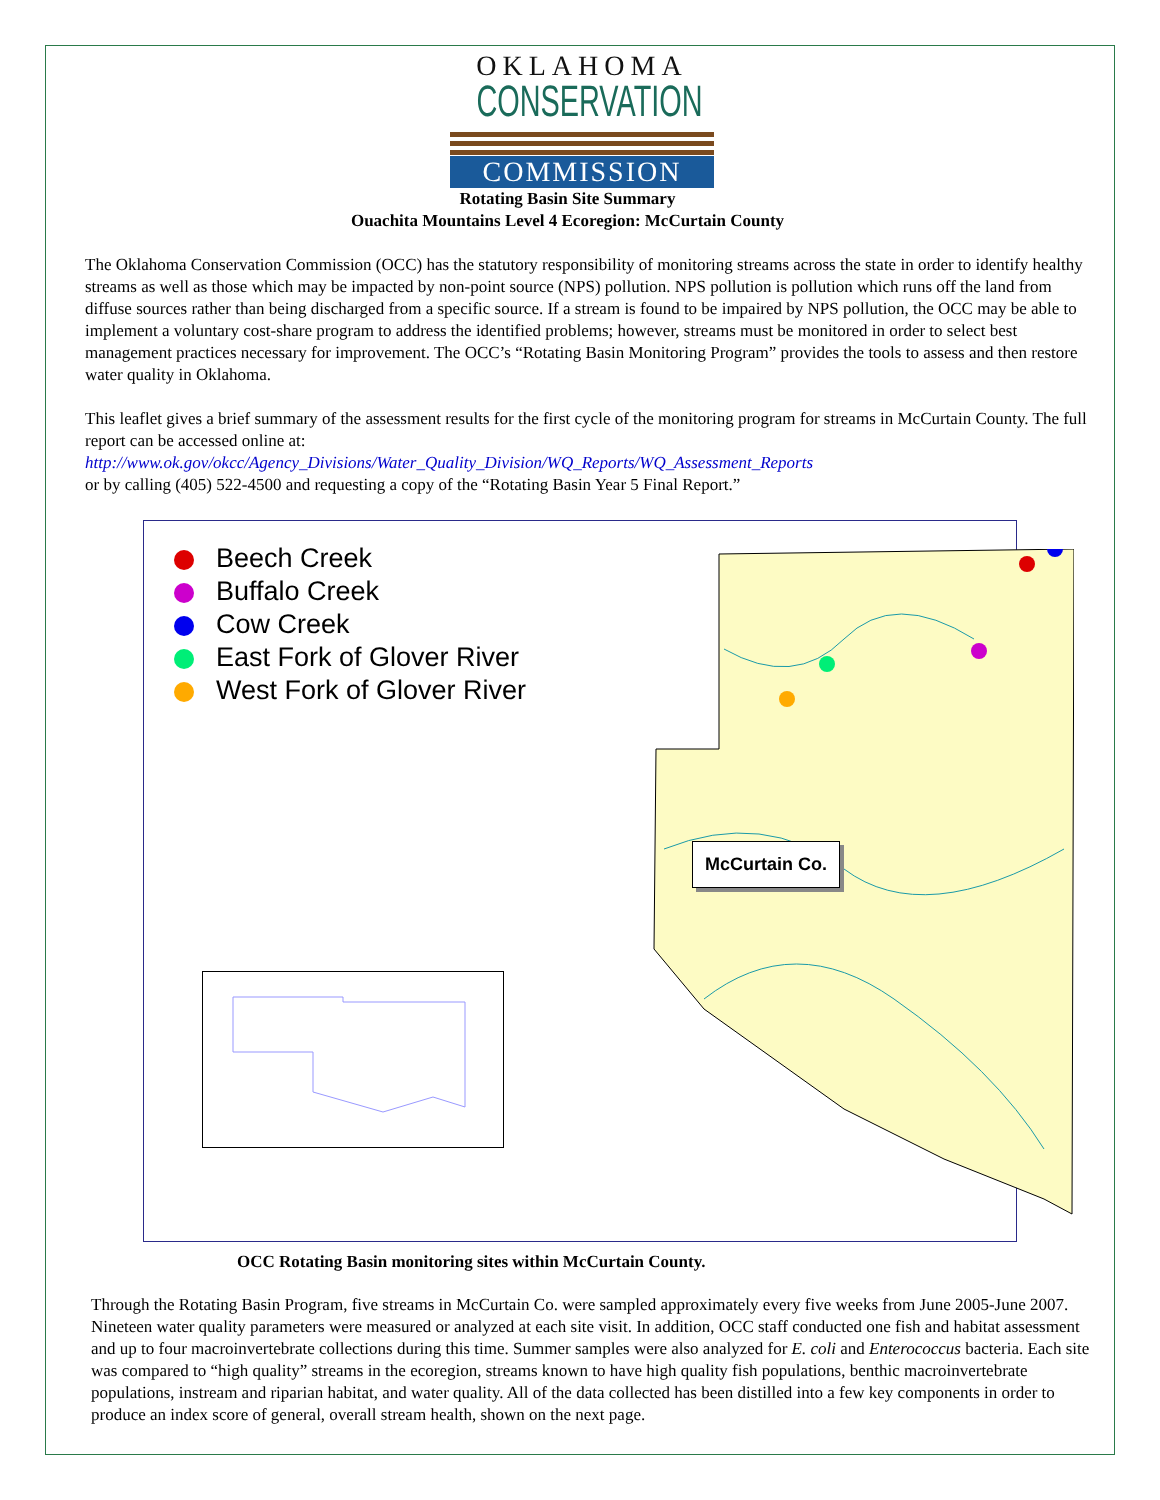OKLAHOMA
CONSERVATION
COMMISSION
Rotating Basin Site Summary
Ouachita Mountains Level 4 Ecoregion: McCurtain County
The Oklahoma Conservation Commission (OCC) has the statutory responsibility of monitoring streams across the state in order to identify healthy streams as well as those which may be impacted by non-point source (NPS) pollution. NPS pollution is pollution which runs off the land from diffuse sources rather than being discharged from a specific source. If a stream is found to be impaired by NPS pollution, the OCC may be able to implement a voluntary cost-share program to address the identified problems; however, streams must be monitored in order to select best management practices necessary for improvement. The OCC’s “Rotating Basin Monitoring Program” provides the tools to assess and then restore water quality in Oklahoma.
This leaflet gives a brief summary of the assessment results for the first cycle of the monitoring program for streams in McCurtain County. The full report can be accessed online at:
http://www.ok.gov/okcc/Agency_Divisions/Water_Quality_Division/WQ_Reports/WQ_Assessment_Reports
or by calling (405) 522-4500 and requesting a copy of the “Rotating Basin Year 5 Final Report.”
Beech Creek
Buffalo Creek
Cow Creek
East Fork of Glover River
West Fork of Glover River
McCurtain Co.
OCC Rotating Basin monitoring sites within McCurtain County.
Through the Rotating Basin Program, five streams in McCurtain Co. were sampled approximately every five weeks from June 2005-June 2007. Nineteen water quality parameters were measured or analyzed at each site visit. In addition, OCC staff conducted one fish and habitat assessment and up to four macroinvertebrate collections during this time. Summer samples were also analyzed for E. coli and Enterococcus bacteria. Each site was compared to “high quality” streams in the ecoregion, streams known to have high quality fish populations, benthic macroinvertebrate populations, instream and riparian habitat, and water quality. All of the data collected has been distilled into a few key components in order to produce an index score of general, overall stream health, shown on the next page.